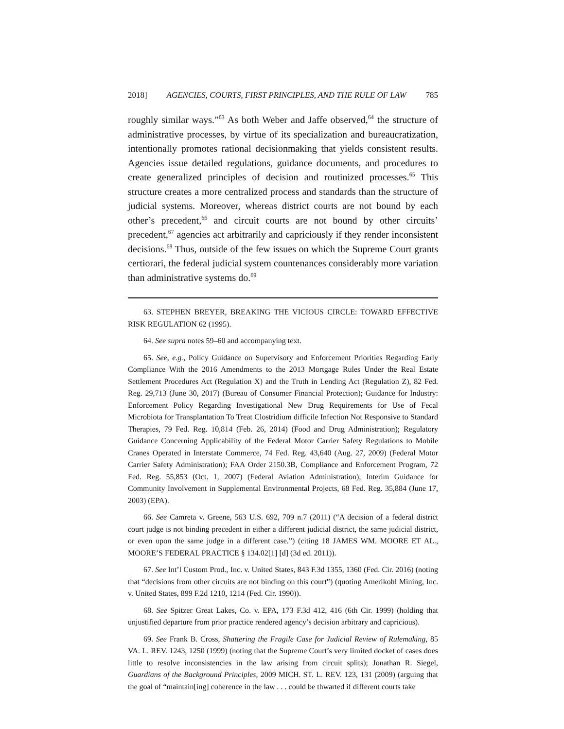2018] AGENCIES, COURTS, FIRST PRINCIPLES, AND THE RULE OF LAW 785
roughly similar ways.”<sup>63</sup> As both Weber and Jaffe observed,<sup>64</sup> the structure of administrative processes, by virtue of its specialization and bureaucratization, intentionally promotes rational decisionmaking that yields consistent results. Agencies issue detailed regulations, guidance documents, and procedures to create generalized principles of decision and routinized processes.<sup>65</sup> This structure creates a more centralized process and standards than the structure of judicial systems. Moreover, whereas district courts are not bound by each other’s precedent,<sup>66</sup> and circuit courts are not bound by other circuits’ precedent,<sup>67</sup> agencies act arbitrarily and capriciously if they render inconsistent decisions.<sup>68</sup> Thus, outside of the few issues on which the Supreme Court grants certiorari, the federal judicial system countenances considerably more variation than administrative systems do.<sup>69</sup>
63. STEPHEN BREYER, BREAKING THE VICIOUS CIRCLE: TOWARD EFFECTIVE RISK REGULATION 62 (1995).
64. See supra notes 59–60 and accompanying text.
65. See, e.g., Policy Guidance on Supervisory and Enforcement Priorities Regarding Early Compliance With the 2016 Amendments to the 2013 Mortgage Rules Under the Real Estate Settlement Procedures Act (Regulation X) and the Truth in Lending Act (Regulation Z), 82 Fed. Reg. 29,713 (June 30, 2017) (Bureau of Consumer Financial Protection); Guidance for Industry: Enforcement Policy Regarding Investigational New Drug Requirements for Use of Fecal Microbiota for Transplantation To Treat Clostridium difficile Infection Not Responsive to Standard Therapies, 79 Fed. Reg. 10,814 (Feb. 26, 2014) (Food and Drug Administration); Regulatory Guidance Concerning Applicability of the Federal Motor Carrier Safety Regulations to Mobile Cranes Operated in Interstate Commerce, 74 Fed. Reg. 43,640 (Aug. 27, 2009) (Federal Motor Carrier Safety Administration); FAA Order 2150.3B, Compliance and Enforcement Program, 72 Fed. Reg. 55,853 (Oct. 1, 2007) (Federal Aviation Administration); Interim Guidance for Community Involvement in Supplemental Environmental Projects, 68 Fed. Reg. 35,884 (June 17, 2003) (EPA).
66. See Camreta v. Greene, 563 U.S. 692, 709 n.7 (2011) (“A decision of a federal district court judge is not binding precedent in either a different judicial district, the same judicial district, or even upon the same judge in a different case.”) (citing 18 JAMES WM. MOORE ET AL., MOORE’S FEDERAL PRACTICE § 134.02[1] [d] (3d ed. 2011)).
67. See Int’l Custom Prod., Inc. v. United States, 843 F.3d 1355, 1360 (Fed. Cir. 2016) (noting that “decisions from other circuits are not binding on this court”) (quoting Amerikohl Mining, Inc. v. United States, 899 F.2d 1210, 1214 (Fed. Cir. 1990)).
68. See Spitzer Great Lakes, Co. v. EPA, 173 F.3d 412, 416 (6th Cir. 1999) (holding that unjustified departure from prior practice rendered agency’s decision arbitrary and capricious).
69. See Frank B. Cross, Shattering the Fragile Case for Judicial Review of Rulemaking, 85 VA. L. REV. 1243, 1250 (1999) (noting that the Supreme Court’s very limited docket of cases does little to resolve inconsistencies in the law arising from circuit splits); Jonathan R. Siegel, Guardians of the Background Principles, 2009 MICH. ST. L. REV. 123, 131 (2009) (arguing that the goal of “maintain[ing] coherence in the law . . . could be thwarted if different courts take